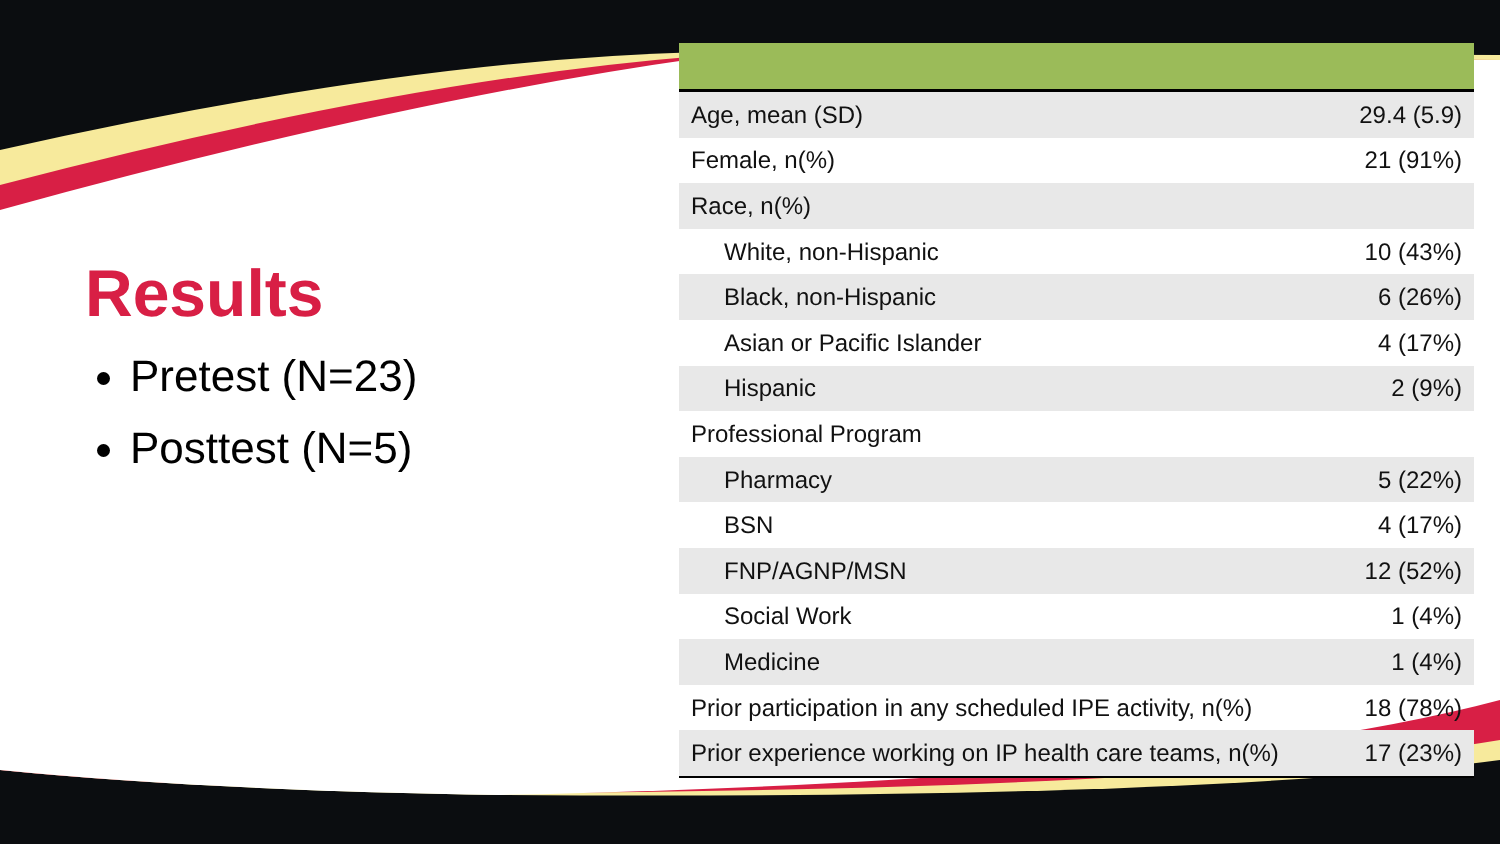Results
Pretest (N=23)
Posttest (N=5)
| Age, mean (SD) | 29.4 (5.9) |
| Female, n(%) | 21 (91%) |
| Race, n(%) | |
| White, non-Hispanic | 10 (43%) |
| Black, non-Hispanic | 6 (26%) |
| Asian or Pacific Islander | 4 (17%) |
| Hispanic | 2 (9%) |
| Professional Program | |
| Pharmacy | 5 (22%) |
| BSN | 4 (17%) |
| FNP/AGNP/MSN | 12 (52%) |
| Social Work | 1 (4%) |
| Medicine | 1 (4%) |
| Prior participation in any scheduled IPE activity, n(%) | 18 (78%) |
| Prior experience working on IP health care teams, n(%) | 17 (23%) |